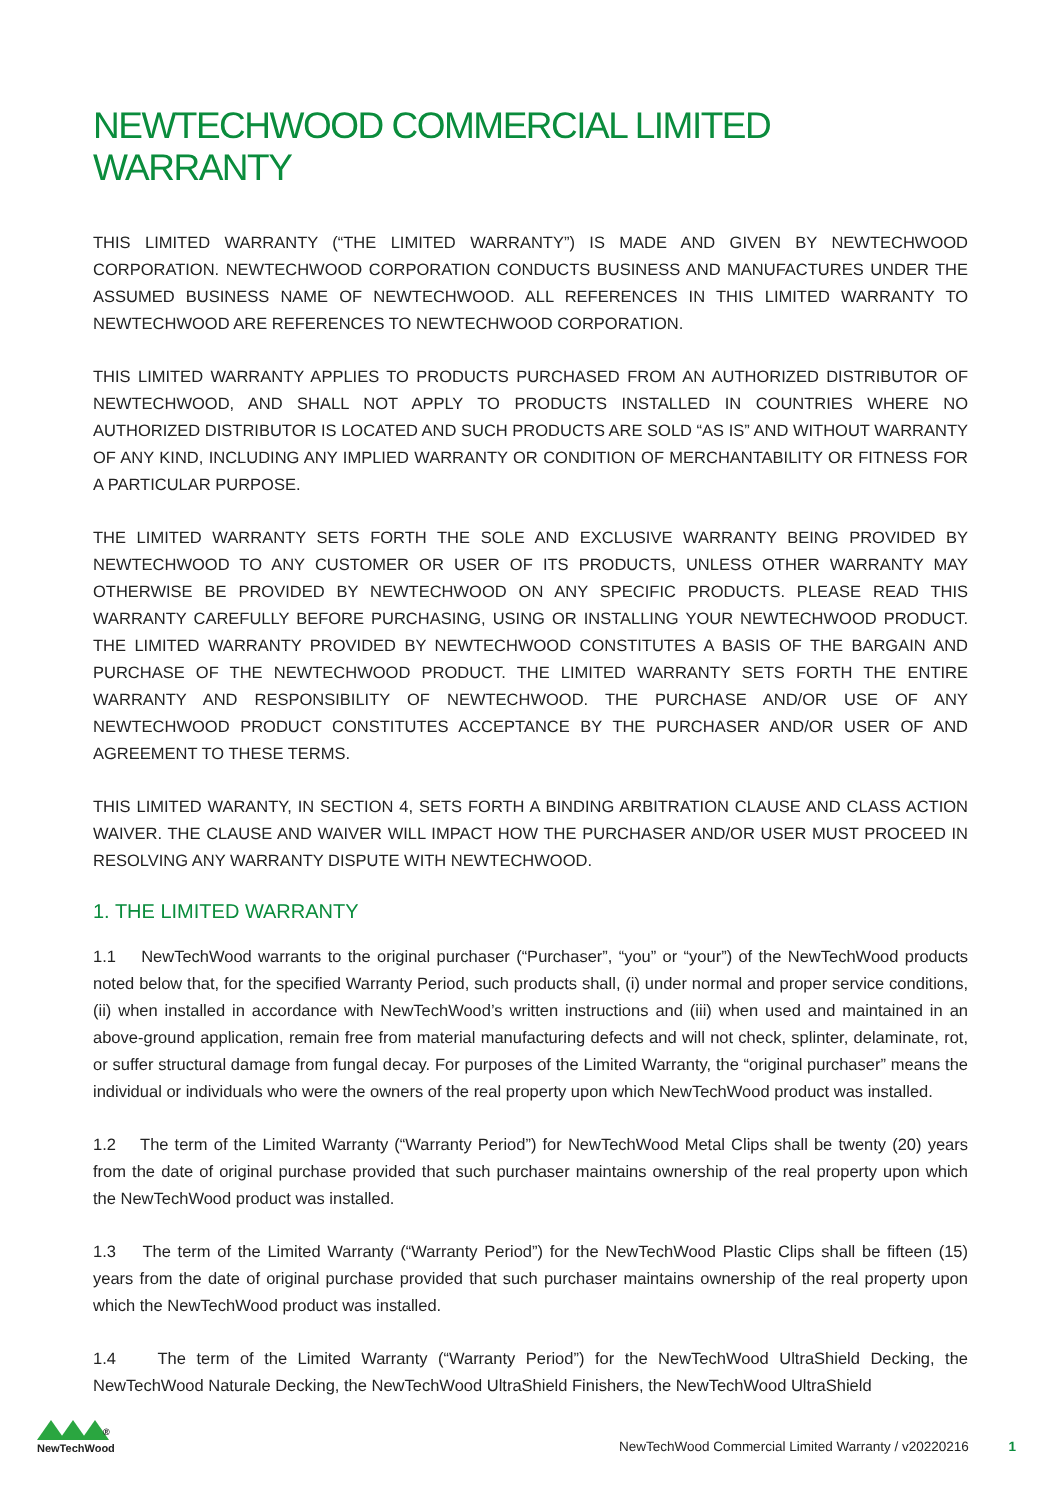NEWTECHWOOD COMMERCIAL LIMITED WARRANTY
THIS LIMITED WARRANTY (“THE LIMITED WARRANTY”) IS MADE AND GIVEN BY NEWTECHWOOD CORPORATION. NEWTECHWOOD CORPORATION CONDUCTS BUSINESS AND MANUFACTURES UNDER THE ASSUMED BUSINESS NAME OF NEWTECHWOOD. ALL REFERENCES IN THIS LIMITED WARRANTY TO NEWTECHWOOD ARE REFERENCES TO NEWTECHWOOD CORPORATION.
THIS LIMITED WARRANTY APPLIES TO PRODUCTS PURCHASED FROM AN AUTHORIZED DISTRIBUTOR OF NEWTECHWOOD, AND SHALL NOT APPLY TO PRODUCTS INSTALLED IN COUNTRIES WHERE NO AUTHORIZED DISTRIBUTOR IS LOCATED AND SUCH PRODUCTS ARE SOLD “AS IS” AND WITHOUT WARRANTY OF ANY KIND, INCLUDING ANY IMPLIED WARRANTY OR CONDITION OF MERCHANTABILITY OR FITNESS FOR A PARTICULAR PURPOSE.
THE LIMITED WARRANTY SETS FORTH THE SOLE AND EXCLUSIVE WARRANTY BEING PROVIDED BY NEWTECHWOOD TO ANY CUSTOMER OR USER OF ITS PRODUCTS, UNLESS OTHER WARRANTY MAY OTHERWISE BE PROVIDED BY NEWTECHWOOD ON ANY SPECIFIC PRODUCTS. PLEASE READ THIS WARRANTY CAREFULLY BEFORE PURCHASING, USING OR INSTALLING YOUR NEWTECHWOOD PRODUCT. THE LIMITED WARRANTY PROVIDED BY NEWTECHWOOD CONSTITUTES A BASIS OF THE BARGAIN AND PURCHASE OF THE NEWTECHWOOD PRODUCT. THE LIMITED WARRANTY SETS FORTH THE ENTIRE WARRANTY AND RESPONSIBILITY OF NEWTECHWOOD. THE PURCHASE AND/OR USE OF ANY NEWTECHWOOD PRODUCT CONSTITUTES ACCEPTANCE BY THE PURCHASER AND/OR USER OF AND AGREEMENT TO THESE TERMS.
THIS LIMITED WARANTY, IN SECTION 4, SETS FORTH A BINDING ARBITRATION CLAUSE AND CLASS ACTION WAIVER. THE CLAUSE AND WAIVER WILL IMPACT HOW THE PURCHASER AND/OR USER MUST PROCEED IN RESOLVING ANY WARRANTY DISPUTE WITH NEWTECHWOOD.
1. THE LIMITED WARRANTY
1.1 NewTechWood warrants to the original purchaser (“Purchaser”, “you” or “your”) of the NewTechWood products noted below that, for the specified Warranty Period, such products shall, (i) under normal and proper service conditions, (ii) when installed in accordance with NewTechWood’s written instructions and (iii) when used and maintained in an above-ground application, remain free from material manufacturing defects and will not check, splinter, delaminate, rot, or suffer structural damage from fungal decay. For purposes of the Limited Warranty, the “original purchaser” means the individual or individuals who were the owners of the real property upon which NewTechWood product was installed.
1.2 The term of the Limited Warranty (“Warranty Period”) for NewTechWood Metal Clips shall be twenty (20) years from the date of original purchase provided that such purchaser maintains ownership of the real property upon which the NewTechWood product was installed.
1.3 The term of the Limited Warranty (“Warranty Period”) for the NewTechWood Plastic Clips shall be fifteen (15) years from the date of original purchase provided that such purchaser maintains ownership of the real property upon which the NewTechWood product was installed.
1.4 The term of the Limited Warranty (“Warranty Period”) for the NewTechWood UltraShield Decking, the NewTechWood Naturale Decking, the NewTechWood UltraShield Finishers, the NewTechWood UltraShield
<sup>®</sup>
NewTechWood
NewTechWood Commercial Limited Warranty / v20220216 1